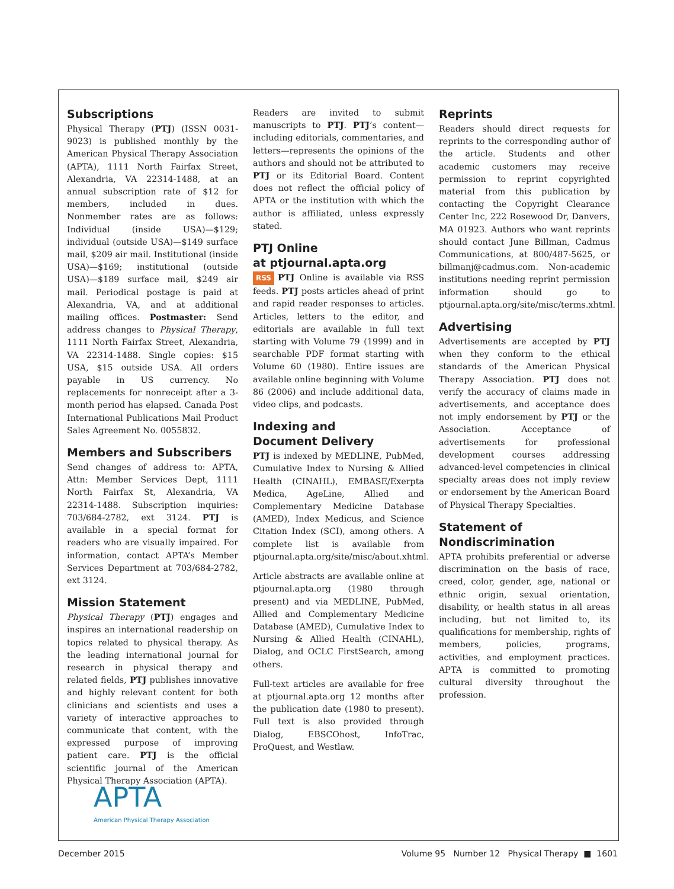Subscriptions
Physical Therapy (PTJ) (ISSN 0031-9023) is published monthly by the American Physical Therapy Association (APTA), 1111 North Fairfax Street, Alexandria, VA 22314-1488, at an annual subscription rate of $12 for members, included in dues. Nonmember rates are as follows: Individual (inside USA)—$129; individual (outside USA)—$149 surface mail, $209 air mail. Institutional (inside USA)—$169; institutional (outside USA)—$189 surface mail, $249 air mail. Periodical postage is paid at Alexandria, VA, and at additional mailing offices. Postmaster: Send address changes to Physical Therapy, 1111 North Fairfax Street, Alexandria, VA 22314-1488. Single copies: $15 USA, $15 outside USA. All orders payable in US currency. No replacements for nonreceipt after a 3-month period has elapsed. Canada Post International Publications Mail Product Sales Agreement No. 0055832.
Members and Subscribers
Send changes of address to: APTA, Attn: Member Services Dept, 1111 North Fairfax St, Alexandria, VA 22314-1488. Subscription inquiries: 703/684-2782, ext 3124. PTJ is available in a special format for readers who are visually impaired. For information, contact APTA’s Member Services Department at 703/684-2782, ext 3124.
Mission Statement
Physical Therapy (PTJ) engages and inspires an international readership on topics related to physical therapy. As the leading international journal for research in physical therapy and related fields, PTJ publishes innovative and highly relevant content for both clinicians and scientists and uses a variety of interactive approaches to communicate that content, with the expressed purpose of improving patient care. PTJ is the official scientific journal of the American Physical Therapy Association (APTA).
Readers are invited to submit manuscripts to PTJ. PTJ’s content—including editorials, commentaries, and letters—represents the opinions of the authors and should not be attributed to PTJ or its Editorial Board. Content does not reflect the official policy of APTA or the institution with which the author is affiliated, unless expressly stated.
PTJ Online
at ptjournal.apta.org
RSS PTJ Online is available via RSS feeds. PTJ posts articles ahead of print and rapid reader responses to articles. Articles, letters to the editor, and editorials are available in full text starting with Volume 79 (1999) and in searchable PDF format starting with Volume 60 (1980). Entire issues are available online beginning with Volume 86 (2006) and include additional data, video clips, and podcasts.
Indexing and
Document Delivery
PTJ is indexed by MEDLINE, PubMed, Cumulative Index to Nursing & Allied Health (CINAHL), EMBASE/Exerpta Medica, AgeLine, Allied and Complementary Medicine Database (AMED), Index Medicus, and Science Citation Index (SCI), among others. A complete list is available from ptjournal.apta.org/site/misc/about.xhtml.
Article abstracts are available online at ptjournal.apta.org (1980 through present) and via MEDLINE, PubMed, Allied and Complementary Medicine Database (AMED), Cumulative Index to Nursing & Allied Health (CINAHL), Dialog, and OCLC FirstSearch, among others.
Full-text articles are available for free at ptjournal.apta.org 12 months after the publication date (1980 to present). Full text is also provided through Dialog, EBSCOhost, InfoTrac, ProQuest, and Westlaw.
Reprints
Readers should direct requests for reprints to the corresponding author of the article. Students and other academic customers may receive permission to reprint copyrighted material from this publication by contacting the Copyright Clearance Center Inc, 222 Rosewood Dr, Danvers, MA 01923. Authors who want reprints should contact June Billman, Cadmus Communications, at 800/487-5625, or billmanj@cadmus.com. Non-academic institutions needing reprint permission information should go to ptjournal.apta.org/site/misc/terms.xhtml.
Advertising
Advertisements are accepted by PTJ when they conform to the ethical standards of the American Physical Therapy Association. PTJ does not verify the accuracy of claims made in advertisements, and acceptance does not imply endorsement by PTJ or the Association. Acceptance of advertisements for professional development courses addressing advanced-level competencies in clinical specialty areas does not imply review or endorsement by the American Board of Physical Therapy Specialties.
Statement of
Nondiscrimination
APTA prohibits preferential or adverse discrimination on the basis of race, creed, color, gender, age, national or ethnic origin, sexual orientation, disability, or health status in all areas including, but not limited to, its qualifications for membership, rights of members, policies, programs, activities, and employment practices. APTA is committed to promoting cultural diversity throughout the profession.
APTA
American Physical Therapy Association
December 2015 Volume 95 Number 12 Physical Therapy ■ 1601